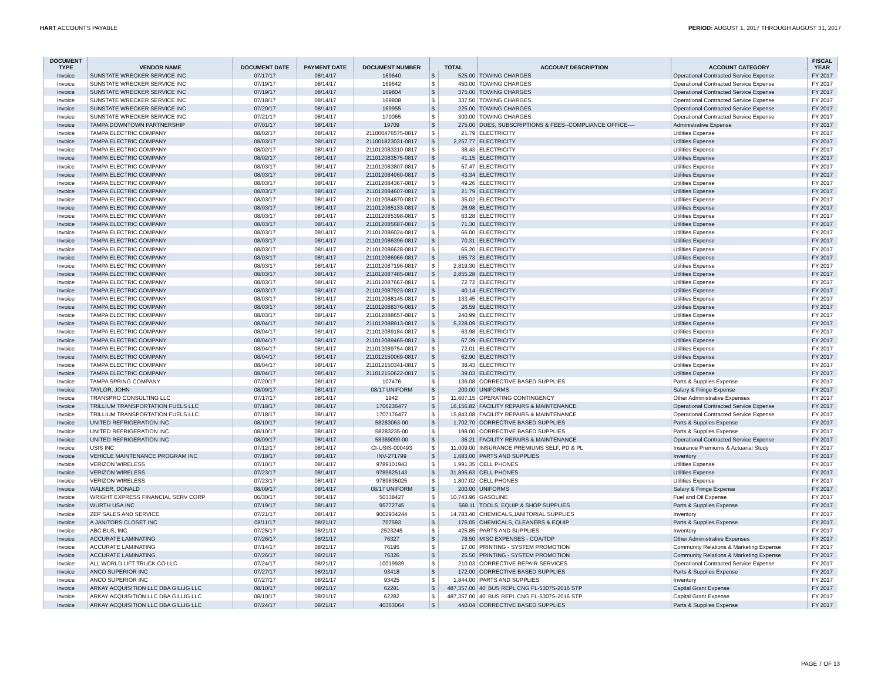HART ACCOUNTS PAYABLE PERIOD: AUGUST 1, 2017 THROUGH AUGUST 31, 2017
| DOCUMENT TYPE | VENDOR NAME | DOCUMENT DATE | PAYMENT DATE | DOCUMENT NUMBER | TOTAL | | ACCOUNT DESCRIPTION | ACCOUNT CATEGORY | FISCAL YEAR |
| --- | --- | --- | --- | --- | --- | --- | --- | --- | --- |
| Invoice | SUNSTATE WRECKER SERVICE INC | 07/17/17 | 08/14/17 | 169640 | $ | 525.00 | TOWING CHARGES | Operational Contracted Service Expense | FY 2017 |
| Invoice | SUNSTATE WRECKER SERVICE INC | 07/19/17 | 08/14/17 | 169642 | $ | 450.00 | TOWING CHARGES | Operational Contracted Service Expense | FY 2017 |
| Invoice | SUNSTATE WRECKER SERVICE INC | 07/19/17 | 08/14/17 | 169804 | $ | 375.00 | TOWING CHARGES | Operational Contracted Service Expense | FY 2017 |
| Invoice | SUNSTATE WRECKER SERVICE INC | 07/18/17 | 08/14/17 | 169808 | $ | 337.50 | TOWING CHARGES | Operational Contracted Service Expense | FY 2017 |
| Invoice | SUNSTATE WRECKER SERVICE INC | 07/20/17 | 08/14/17 | 169955 | $ | 225.00 | TOWING CHARGES | Operational Contracted Service Expense | FY 2017 |
| Invoice | SUNSTATE WRECKER SERVICE INC | 07/21/17 | 08/14/17 | 170065 | $ | 300.00 | TOWING CHARGES | Operational Contracted Service Expense | FY 2017 |
| Invoice | TAMPA DOWNTOWN PARTNERSHIP | 07/01/17 | 08/14/17 | 19709 | $ | 275.00 | DUES, SUBSCRIPTIONS & FEES--COMPLIANCE OFFICE---- | Administrative Expense | FY 2017 |
| Invoice | TAMPA ELECTRIC COMPANY | 08/02/17 | 08/14/17 | 211000476575-0817 | $ | 21.79 | ELECTRICITY | Utilities Expense | FY 2017 |
| Invoice | TAMPA ELECTRIC COMPANY | 08/03/17 | 08/14/17 | 211001823031-0817 | $ | 2,257.77 | ELECTRICITY | Utilities Expense | FY 2017 |
| Invoice | TAMPA ELECTRIC COMPANY | 08/02/17 | 08/14/17 | 211012083310-0817 | $ | 38.43 | ELECTRICITY | Utilities Expense | FY 2017 |
| Invoice | TAMPA ELECTRIC COMPANY | 08/02/17 | 08/14/17 | 211012083575-0817 | $ | 41.15 | ELECTRICITY | Utilities Expense | FY 2017 |
| Invoice | TAMPA ELECTRIC COMPANY | 08/03/17 | 08/14/17 | 211012083807-0817 | $ | 57.47 | ELECTRICITY | Utilities Expense | FY 2017 |
| Invoice | TAMPA ELECTRIC COMPANY | 08/03/17 | 08/14/17 | 211012084060-0817 | $ | 43.34 | ELECTRICITY | Utilities Expense | FY 2017 |
| Invoice | TAMPA ELECTRIC COMPANY | 08/03/17 | 08/14/17 | 211012084367-0817 | $ | 49.26 | ELECTRICITY | Utilities Expense | FY 2017 |
| Invoice | TAMPA ELECTRIC COMPANY | 08/03/17 | 08/14/17 | 211012084607-0817 | $ | 21.79 | ELECTRICITY | Utilities Expense | FY 2017 |
| Invoice | TAMPA ELECTRIC COMPANY | 08/03/17 | 08/14/17 | 211012084870-0817 | $ | 35.02 | ELECTRICITY | Utilities Expense | FY 2017 |
| Invoice | TAMPA ELECTRIC COMPANY | 08/03/17 | 08/14/17 | 211012085133-0817 | $ | 26.98 | ELECTRICITY | Utilities Expense | FY 2017 |
| Invoice | TAMPA ELECTRIC COMPANY | 08/03/17 | 08/14/17 | 211012085398-0817 | $ | 63.28 | ELECTRICITY | Utilities Expense | FY 2017 |
| Invoice | TAMPA ELECTRIC COMPANY | 08/03/17 | 08/14/17 | 211012085687-0817 | $ | 71.30 | ELECTRICITY | Utilities Expense | FY 2017 |
| Invoice | TAMPA ELECTRIC COMPANY | 08/03/17 | 08/14/17 | 211012086024-0817 | $ | 66.00 | ELECTRICITY | Utilities Expense | FY 2017 |
| Invoice | TAMPA ELECTRIC COMPANY | 08/03/17 | 08/14/17 | 211012086396-0817 | $ | 70.31 | ELECTRICITY | Utilities Expense | FY 2017 |
| Invoice | TAMPA ELECTRIC COMPANY | 08/03/17 | 08/14/17 | 211012086628-0817 | $ | 65.20 | ELECTRICITY | Utilities Expense | FY 2017 |
| Invoice | TAMPA ELECTRIC COMPANY | 08/03/17 | 08/14/17 | 211012086966-0817 | $ | 165.73 | ELECTRICITY | Utilities Expense | FY 2017 |
| Invoice | TAMPA ELECTRIC COMPANY | 08/03/17 | 08/14/17 | 211012087196-0817 | $ | 2,819.30 | ELECTRICITY | Utilities Expense | FY 2017 |
| Invoice | TAMPA ELECTRIC COMPANY | 08/03/17 | 08/14/17 | 211012087485-0817 | $ | 2,855.28 | ELECTRICITY | Utilities Expense | FY 2017 |
| Invoice | TAMPA ELECTRIC COMPANY | 08/03/17 | 08/14/17 | 211012087667-0817 | $ | 72.72 | ELECTRICITY | Utilities Expense | FY 2017 |
| Invoice | TAMPA ELECTRIC COMPANY | 08/03/17 | 08/14/17 | 211012087923-0817 | $ | 40.14 | ELECTRICITY | Utilities Expense | FY 2017 |
| Invoice | TAMPA ELECTRIC COMPANY | 08/03/17 | 08/14/17 | 211012088145-0817 | $ | 133.45 | ELECTRICITY | Utilities Expense | FY 2017 |
| Invoice | TAMPA ELECTRIC COMPANY | 08/03/17 | 08/14/17 | 211012088376-0817 | $ | 26.59 | ELECTRICITY | Utilities Expense | FY 2017 |
| Invoice | TAMPA ELECTRIC COMPANY | 08/03/17 | 08/14/17 | 211012088657-0817 | $ | 240.99 | ELECTRICITY | Utilities Expense | FY 2017 |
| Invoice | TAMPA ELECTRIC COMPANY | 08/04/17 | 08/14/17 | 211012088913-0817 | $ | 5,228.09 | ELECTRICITY | Utilities Expense | FY 2017 |
| Invoice | TAMPA ELECTRIC COMPANY | 08/04/17 | 08/14/17 | 211012089184-0817 | $ | 63.98 | ELECTRICITY | Utilities Expense | FY 2017 |
| Invoice | TAMPA ELECTRIC COMPANY | 08/04/17 | 08/14/17 | 211012089465-0817 | $ | 67.39 | ELECTRICITY | Utilities Expense | FY 2017 |
| Invoice | TAMPA ELECTRIC COMPANY | 08/04/17 | 08/14/17 | 211012089754-0817 | $ | 72.01 | ELECTRICITY | Utilities Expense | FY 2017 |
| Invoice | TAMPA ELECTRIC COMPANY | 08/04/17 | 08/14/17 | 211012150069-0817 | $ | 62.90 | ELECTRICITY | Utilities Expense | FY 2017 |
| Invoice | TAMPA ELECTRIC COMPANY | 08/04/17 | 08/14/17 | 211012150341-0817 | $ | 38.43 | ELECTRICITY | Utilities Expense | FY 2017 |
| Invoice | TAMPA ELECTRIC COMPANY | 08/04/17 | 08/14/17 | 211012150622-0817 | $ | 39.03 | ELECTRICITY | Utilities Expense | FY 2017 |
| Invoice | TAMPA SPRING COMPANY | 07/20/17 | 08/14/17 | 107476 | $ | 136.08 | CORRECTIVE BASED SUPPLIES | Parts & Supplies Expense | FY 2017 |
| Invoice | TAYLOR, JOHN | 08/09/17 | 08/14/17 | 08/17 UNIFORM | $ | 200.00 | UNIFORMS | Salary & Fringe Expense | FY 2017 |
| Invoice | TRANSPRO CONSULTING LLC | 07/17/17 | 08/14/17 | 1942 | $ | 11,607.15 | OPERATING CONTINGENCY | Other Administrative Expenses | FY 2017 |
| Invoice | TRILLIUM TRANSPORTATION FUELS LLC | 07/18/17 | 08/14/17 | 1706236477 | $ | 16,156.82 | FACILITY REPAIRS & MAINTENANCE | Operational Contracted Service Expense | FY 2017 |
| Invoice | TRILLIUM TRANSPORTATION FUELS LLC | 07/18/17 | 08/14/17 | 1707176477 | $ | 15,843.08 | FACILITY REPAIRS & MAINTENANCE | Operational Contracted Service Expense | FY 2017 |
| Invoice | UNITED REFRIGERATION INC | 08/10/17 | 08/14/17 | 58283063-00 | $ | 1,702.70 | CORRECTIVE BASED SUPPLIES | Parts & Supplies Expense | FY 2017 |
| Invoice | UNITED REFRIGERATION INC | 08/10/17 | 08/14/17 | 58283235-00 | $ | 198.00 | CORRECTIVE BASED SUPPLIES | Parts & Supplies Expense | FY 2017 |
| Invoice | UNITED REFRIGERATION INC | 08/09/17 | 08/14/17 | 58369099-00 | $ | 36.21 | FACILITY REPAIRS & MAINTENANCE | Operational Contracted Service Expense | FY 2017 |
| Invoice | USIS INC | 07/12/17 | 08/14/17 | CI-USIS-000493 | $ | 11,009.00 | INSURANCE PREMIUMS SELF, PD & PL | Insurance Premiums & Actuarial Study | FY 2017 |
| Invoice | VEHICLE MAINTENANCE PROGRAM INC | 07/18/17 | 08/14/17 | INV-271799 | $ | 1,683.00 | PARTS AND SUPPLIES | Inventory | FY 2017 |
| Invoice | VERIZON WIRELESS | 07/10/17 | 08/14/17 | 9789101943 | $ | 1,991.35 | CELL PHONES | Utilities Expense | FY 2017 |
| Invoice | VERIZON WIRELESS | 07/23/17 | 08/14/17 | 9789825143 | $ | 31,895.63 | CELL PHONES | Utilities Expense | FY 2017 |
| Invoice | VERIZON WIRELESS | 07/23/17 | 08/14/17 | 9789835025 | $ | 1,807.02 | CELL PHONES | Utilities Expense | FY 2017 |
| Invoice | WALKER, DONALD | 08/09/17 | 08/14/17 | 08/17 UNIFORM | $ | 200.00 | UNIFORMS | Salary & Fringe Expense | FY 2017 |
| Invoice | WRIGHT EXPRESS FINANCIAL SERV CORP | 06/30/17 | 08/14/17 | 50338427 | $ | 10,743.96 | GASOLINE | Fuel and Oil Expense | FY 2017 |
| Invoice | WURTH USA INC | 07/19/17 | 08/14/17 | 95772745 | $ | 569.11 | TOOLS, EQUIP & SHOP SUPPLIES | Parts & Supplies Expense | FY 2017 |
| Invoice | ZEP SALES AND SERVICE | 07/21/17 | 08/14/17 | 9002934244 | $ | 14,783.40 | CHEMICALS,JANITORIAL SUPPLIES | Inventory | FY 2017 |
| Invoice | A JANITORS CLOSET INC | 08/11/17 | 08/21/17 | 707593 | $ | 176.05 | CHEMICALS, CLEANERS & EQUIP | Parts & Supplies Expense | FY 2017 |
| Invoice | ABC BUS, INC. | 07/25/17 | 08/21/17 | 2523245 | $ | 425.85 | PARTS AND SUPPLIES | Inventory | FY 2017 |
| Invoice | ACCURATE LAMINATING | 07/26/17 | 08/21/17 | 76327 | $ | 78.50 | MISC EXPENSES - COA/TDP | Other Administrative Expenses | FY 2017 |
| Invoice | ACCURATE LAMINATING | 07/14/17 | 08/21/17 | 76195 | $ | 17.00 | PRINTING - SYSTEM PROMOTION | Community Relations & Marketing Expense | FY 2017 |
| Invoice | ACCURATE LAMINATING | 07/26/17 | 08/21/17 | 76326 | $ | 25.50 | PRINTING - SYSTEM PROMOTION | Community Relations & Marketing Expense | FY 2017 |
| Invoice | ALL WORLD LIFT TRUCK CO LLC | 07/24/17 | 08/21/17 | 10019939 | $ | 210.03 | CORRECTIVE REPAIR SERVICES | Operational Contracted Service Expense | FY 2017 |
| Invoice | ANCO SUPERIOR INC | 07/27/17 | 08/21/17 | 93418 | $ | 172.00 | CORRECTIVE BASED SUPPLIES | Parts & Supplies Expense | FY 2017 |
| Invoice | ANCO SUPERIOR INC | 07/27/17 | 08/21/17 | 93425 | $ | 1,844.00 | PARTS AND SUPPLIES | Inventory | FY 2017 |
| Invoice | ARKAY ACQUISITION LLC DBA GILLIG LLC | 08/10/17 | 08/21/17 | 62281 | $ | 487,357.00 | 40' BUS REPL CNG FL-5307S-2016 STP | Capital Grant Expense | FY 2017 |
| Invoice | ARKAY ACQUISITION LLC DBA GILLIG LLC | 08/10/17 | 08/21/17 | 62282 | $ | 487,357.00 | 40' BUS REPL CNG FL-5307S-2016 STP | Capital Grant Expense | FY 2017 |
| Invoice | ARKAY ACQUISITION LLC DBA GILLIG LLC | 07/24/17 | 08/21/17 | 40363064 | $ | 440.04 | CORRECTIVE BASED SUPPLIES | Parts & Supplies Expense | FY 2017 |
PAGE 7 OF 13